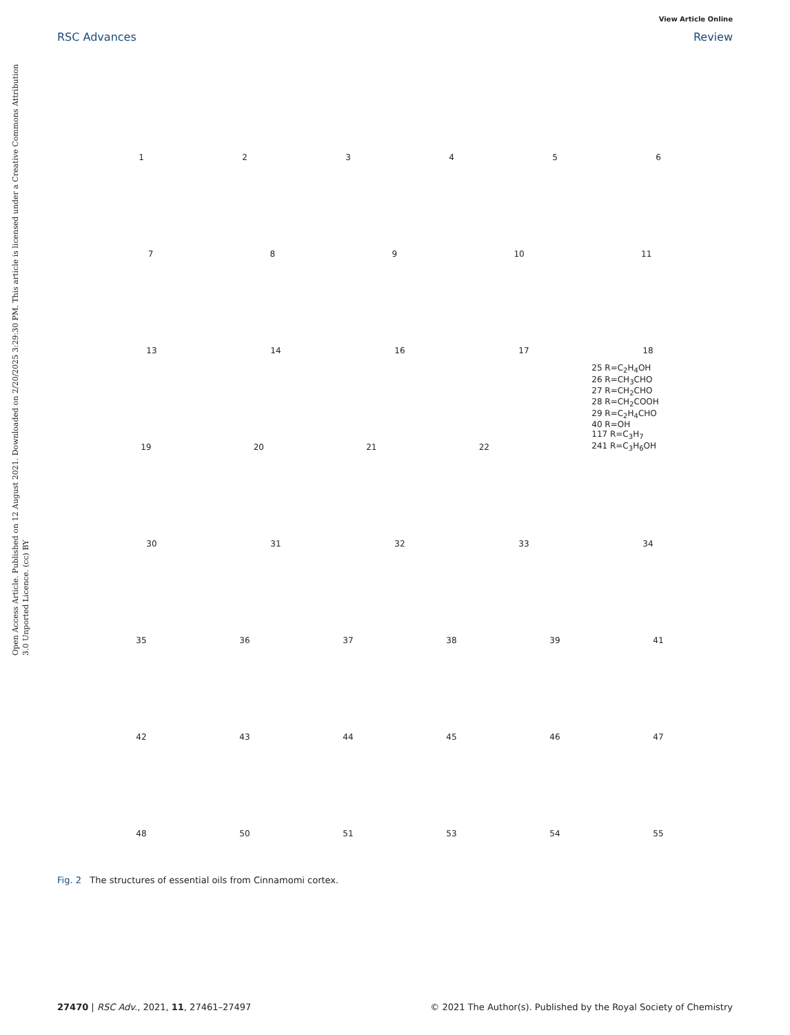View Article Online
RSC Advances Review
Open Access Article. Published on 12 August 2021. Downloaded on 2/20/2025 3:29:30 PM. This article is licensed under a Creative Commons Attribution 3.0 Unported Licence. (cc) BY
123456
789 10 11
13 14 16 17 18
19 20 21 22 25 R=C<sub>2</sub>H<sub>4</sub>OH
26 R=CH<sub>3</sub>CHO
27 R=CH<sub>2</sub>CHO
28 R=CH<sub>2</sub>COOH
29 R=C<sub>2</sub>H<sub>4</sub>CHO
40 R=OH
117 R=C<sub>3</sub>H<sub>7</sub>
241 R=C<sub>3</sub>H<sub>6</sub>OH
30 31 32 33 34
35 36 37 38 39 41
42 43 44 45 46 47
48 50 51 53 54 55
Fig. 2 The structures of essential oils from Cinnamomi cortex.
27470 | RSC Adv., 2021, 11, 27461–27497 © 2021 The Author(s). Published by the Royal Society of Chemistry